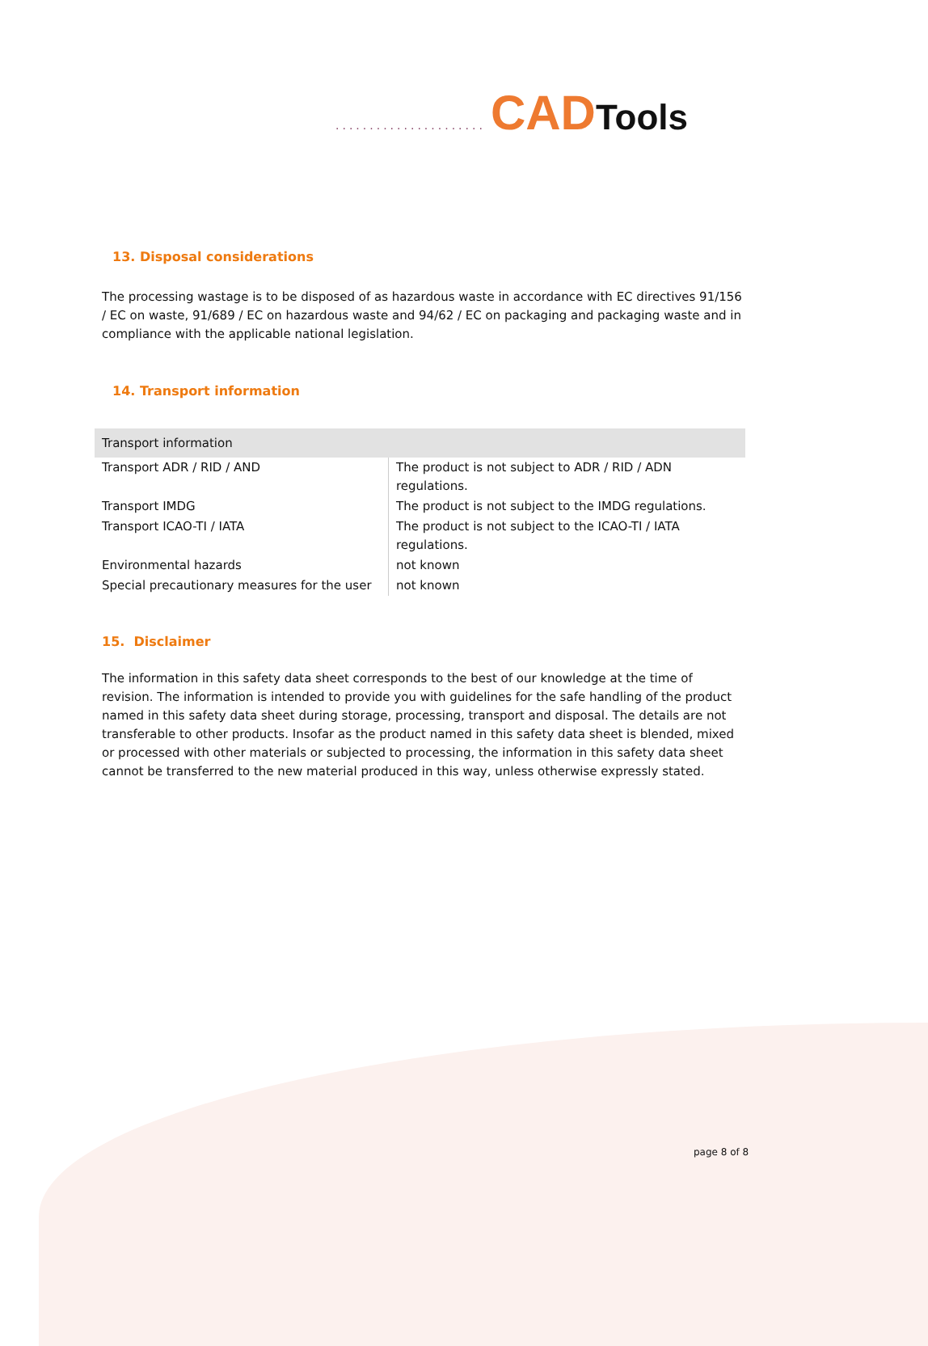...................... CAD Tools
13. Disposal considerations
The processing wastage is to be disposed of as hazardous waste in accordance with EC directives 91/156 / EC on waste, 91/689 / EC on hazardous waste and 94/62 / EC on packaging and packaging waste and in compliance with the applicable national legislation.
14. Transport information
| Transport information | |
| --- | --- |
| Transport ADR / RID / AND | The product is not subject to ADR / RID / ADN regulations. |
| Transport IMDG | The product is not subject to the IMDG regulations. |
| Transport ICAO-TI / IATA | The product is not subject to the ICAO-TI / IATA regulations. |
| Environmental hazards | not known |
| Special precautionary measures for the user | not known |
15. Disclaimer
The information in this safety data sheet corresponds to the best of our knowledge at the time of revision. The information is intended to provide you with guidelines for the safe handling of the product named in this safety data sheet during storage, processing, transport and disposal. The details are not transferable to other products. Insofar as the product named in this safety data sheet is blended, mixed or processed with other materials or subjected to processing, the information in this safety data sheet cannot be transferred to the new material produced in this way, unless otherwise expressly stated.
page 8 of 8